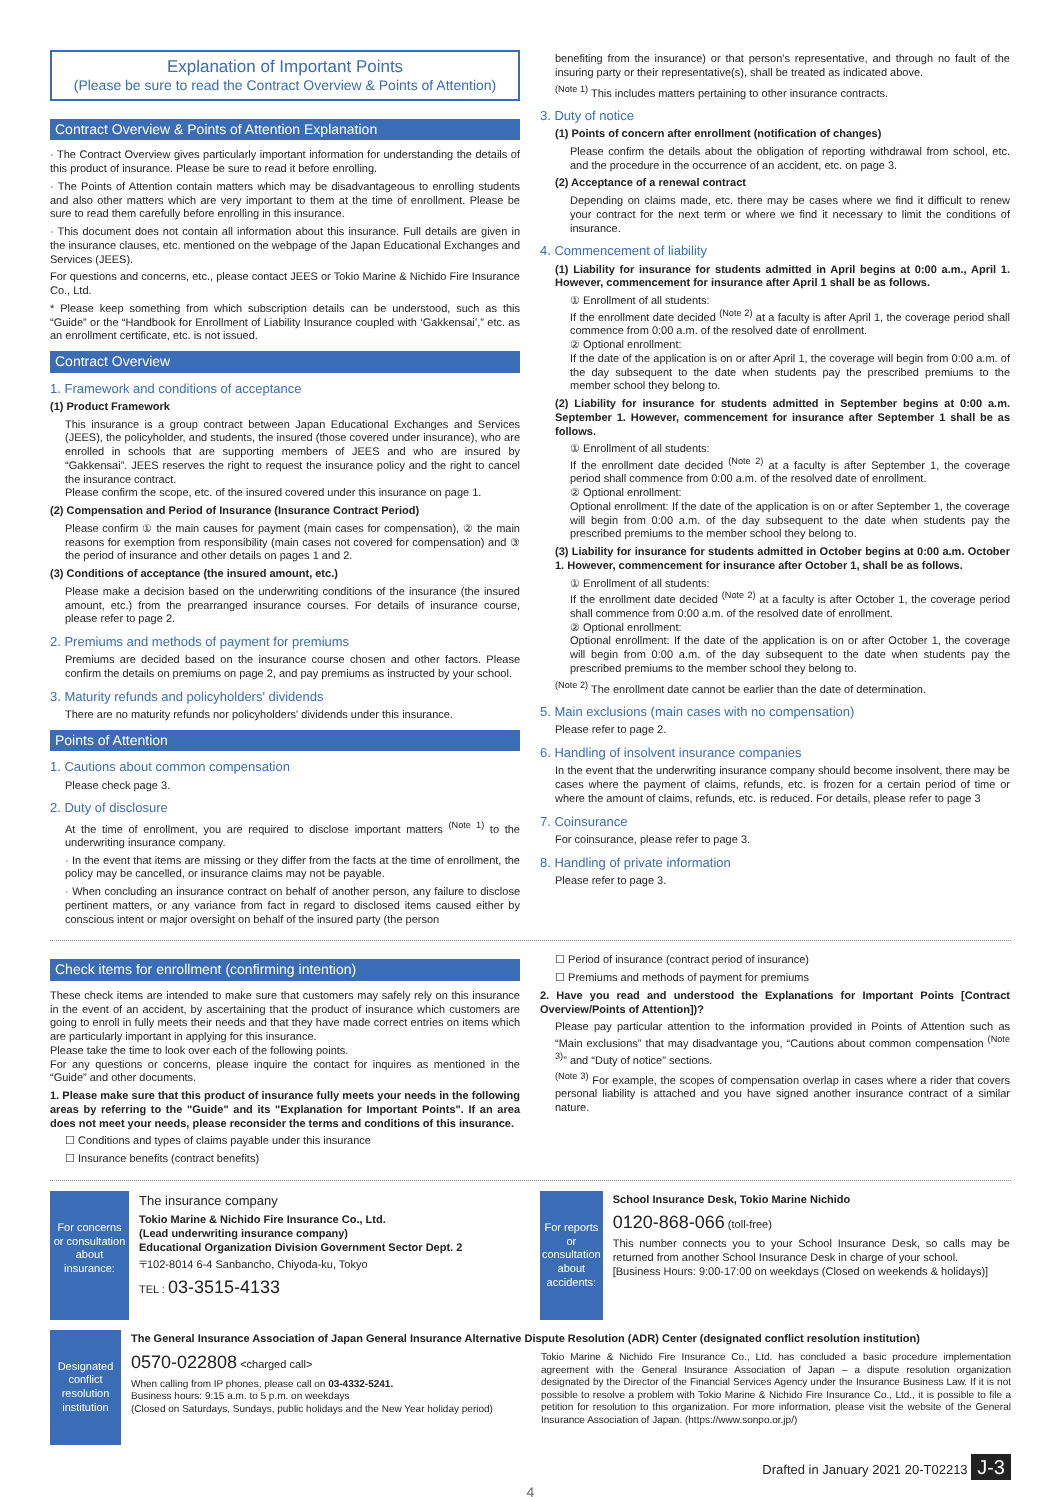Explanation of Important Points
(Please be sure to read the Contract Overview & Points of Attention)
Contract Overview & Points of Attention Explanation
· The Contract Overview gives particularly important information for understanding the details of this product of insurance. Please be sure to read it before enrolling.
· The Points of Attention contain matters which may be disadvantageous to enrolling students and also other matters which are very important to them at the time of enrollment. Please be sure to read them carefully before enrolling in this insurance.
· This document does not contain all information about this insurance. Full details are given in the insurance clauses, etc. mentioned on the webpage of the Japan Educational Exchanges and Services (JEES).
For questions and concerns, etc., please contact JEES or Tokio Marine & Nichido Fire Insurance Co., Ltd.
* Please keep something from which subscription details can be understood, such as this “Guide” or the “Handbook for Enrollment of Liability Insurance coupled with ‘Gakkensai’,” etc. as an enrollment certificate, etc. is not issued.
Contract Overview
1. Framework and conditions of acceptance
(1) Product Framework
This insurance is a group contract between Japan Educational Exchanges and Services (JEES), the policyholder, and students, the insured (those covered under insurance), who are enrolled in schools that are supporting members of JEES and who are insured by “Gakkensai”. JEES reserves the right to request the insurance policy and the right to cancel the insurance contract.
Please confirm the scope, etc. of the insured covered under this insurance on page 1.
(2) Compensation and Period of Insurance (Insurance Contract Period)
Please confirm ① the main causes for payment (main cases for compensation), ② the main reasons for exemption from responsibility (main cases not covered for compensation) and ③ the period of insurance and other details on pages 1 and 2.
(3) Conditions of acceptance (the insured amount, etc.)
Please make a decision based on the underwriting conditions of the insurance (the insured amount, etc.) from the prearranged insurance courses. For details of insurance course, please refer to page 2.
2. Premiums and methods of payment for premiums
Premiums are decided based on the insurance course chosen and other factors. Please confirm the details on premiums on page 2, and pay premiums as instructed by your school.
3. Maturity refunds and policyholders' dividends
There are no maturity refunds nor policyholders' dividends under this insurance.
Points of Attention
1. Cautions about common compensation
Please check page 3.
2. Duty of disclosure
At the time of enrollment, you are required to disclose important matters <sup>(Note 1)</sup> to the underwriting insurance company.
· In the event that items are missing or they differ from the facts at the time of enrollment, the policy may be cancelled, or insurance claims may not be payable.
· When concluding an insurance contract on behalf of another person, any failure to disclose pertinent matters, or any variance from fact in regard to disclosed items caused either by conscious intent or major oversight on behalf of the insured party (the person
benefiting from the insurance) or that person's representative, and through no fault of the insuring party or their representative(s), shall be treated as indicated above.
<sup>(Note 1)</sup> This includes matters pertaining to other insurance contracts.
3. Duty of notice
(1) Points of concern after enrollment (notification of changes)
Please confirm the details about the obligation of reporting withdrawal from school, etc. and the procedure in the occurrence of an accident, etc. on page 3.
(2) Acceptance of a renewal contract
Depending on claims made, etc. there may be cases where we find it difficult to renew your contract for the next term or where we find it necessary to limit the conditions of insurance.
4. Commencement of liability
(1) Liability for insurance for students admitted in April begins at 0:00 a.m., April 1. However, commencement for insurance after April 1 shall be as follows.
① Enrollment of all students:
If the enrollment date decided <sup>(Note 2)</sup> at a faculty is after April 1, the coverage period shall commence from 0:00 a.m. of the resolved date of enrollment.
② Optional enrollment:
If the date of the application is on or after April 1, the coverage will begin from 0:00 a.m. of the day subsequent to the date when students pay the prescribed premiums to the member school they belong to.
(2) Liability for insurance for students admitted in September begins at 0:00 a.m. September 1. However, commencement for insurance after September 1 shall be as follows.
① Enrollment of all students:
If the enrollment date decided <sup>(Note 2)</sup> at a faculty is after September 1, the coverage period shall commence from 0:00 a.m. of the resolved date of enrollment.
② Optional enrollment:
Optional enrollment: If the date of the application is on or after September 1, the coverage will begin from 0:00 a.m. of the day subsequent to the date when students pay the prescribed premiums to the member school they belong to.
(3) Liability for insurance for students admitted in October begins at 0:00 a.m. October 1. However, commencement for insurance after October 1, shall be as follows.
① Enrollment of all students:
If the enrollment date decided <sup>(Note 2)</sup> at a faculty is after October 1, the coverage period shall commence from 0:00 a.m. of the resolved date of enrollment.
② Optional enrollment:
Optional enrollment: If the date of the application is on or after October 1, the coverage will begin from 0:00 a.m. of the day subsequent to the date when students pay the prescribed premiums to the member school they belong to.
<sup>(Note 2)</sup> The enrollment date cannot be earlier than the date of determination.
5. Main exclusions (main cases with no compensation)
Please refer to page 2.
6. Handling of insolvent insurance companies
In the event that the underwriting insurance company should become insolvent, there may be cases where the payment of claims, refunds, etc. is frozen for a certain period of time or where the amount of claims, refunds, etc. is reduced. For details, please refer to page 3
7. Coinsurance
For coinsurance, please refer to page 3.
8. Handling of private information
Please refer to page 3.
Check items for enrollment (confirming intention)
These check items are intended to make sure that customers may safely rely on this insurance in the event of an accident, by ascertaining that the product of insurance which customers are going to enroll in fully meets their needs and that they have made correct entries on items which are particularly important in applying for this insurance.
Please take the time to look over each of the following points.
For any questions or concerns, please inquire the contact for inquires as mentioned in the “Guide” and other documents.
1. Please make sure that this product of insurance fully meets your needs in the following areas by referring to the "Guide" and its "Explanation for Important Points". If an area does not meet your needs, please reconsider the terms and conditions of this insurance.
☐ Conditions and types of claims payable under this insurance
☐ Insurance benefits (contract benefits)
☐ Period of insurance (contract period of insurance)
☐ Premiums and methods of payment for premiums
2. Have you read and understood the Explanations for Important Points [Contract Overview/Points of Attention])?
Please pay particular attention to the information provided in Points of Attention such as “Main exclusions” that may disadvantage you, “Cautions about common compensation <sup>(Note 3)</sup>” and “Duty of notice” sections.
<sup>(Note 3)</sup> For example, the scopes of compensation overlap in cases where a rider that covers personal liability is attached and you have signed another insurance contract of a similar nature.
For concerns or consultation about insurance:
The insurance company
Tokio Marine & Nichido Fire Insurance Co., Ltd.
(Lead underwriting insurance company)
Educational Organization Division Government Sector Dept. 2
〒102-8014 6-4 Sanbancho, Chiyoda-ku, Tokyo
TEL : 03-3515-4133
For reports or consultation about accidents:
School Insurance Desk, Tokio Marine Nichido
0120-868-066 (toll-free)
This number connects you to your School Insurance Desk, so calls may be returned from another School Insurance Desk in charge of your school.
[Business Hours: 9:00-17:00 on weekdays (Closed on weekends & holidays)]
Designated conflict resolution institution
The General Insurance Association of Japan General Insurance Alternative Dispute Resolution (ADR) Center (designated conflict resolution institution)
0570-022808 <charged call>
When calling from IP phones, please call on 03-4332-5241.
Business hours: 9:15 a.m. to 5 p.m. on weekdays
(Closed on Saturdays, Sundays, public holidays and the New Year holiday period)
Tokio Marine & Nichido Fire Insurance Co., Ltd. has concluded a basic procedure implementation agreement with the General Insurance Association of Japan – a dispute resolution organization designated by the Director of the Financial Services Agency under the Insurance Business Law. If it is not possible to resolve a problem with Tokio Marine & Nichido Fire Insurance Co., Ltd., it is possible to file a petition for resolution to this organization. For more information, please visit the website of the General Insurance Association of Japan. (https://www.sonpo.or.jp/)
Drafted in January 2021 20-T02213 J-3
4